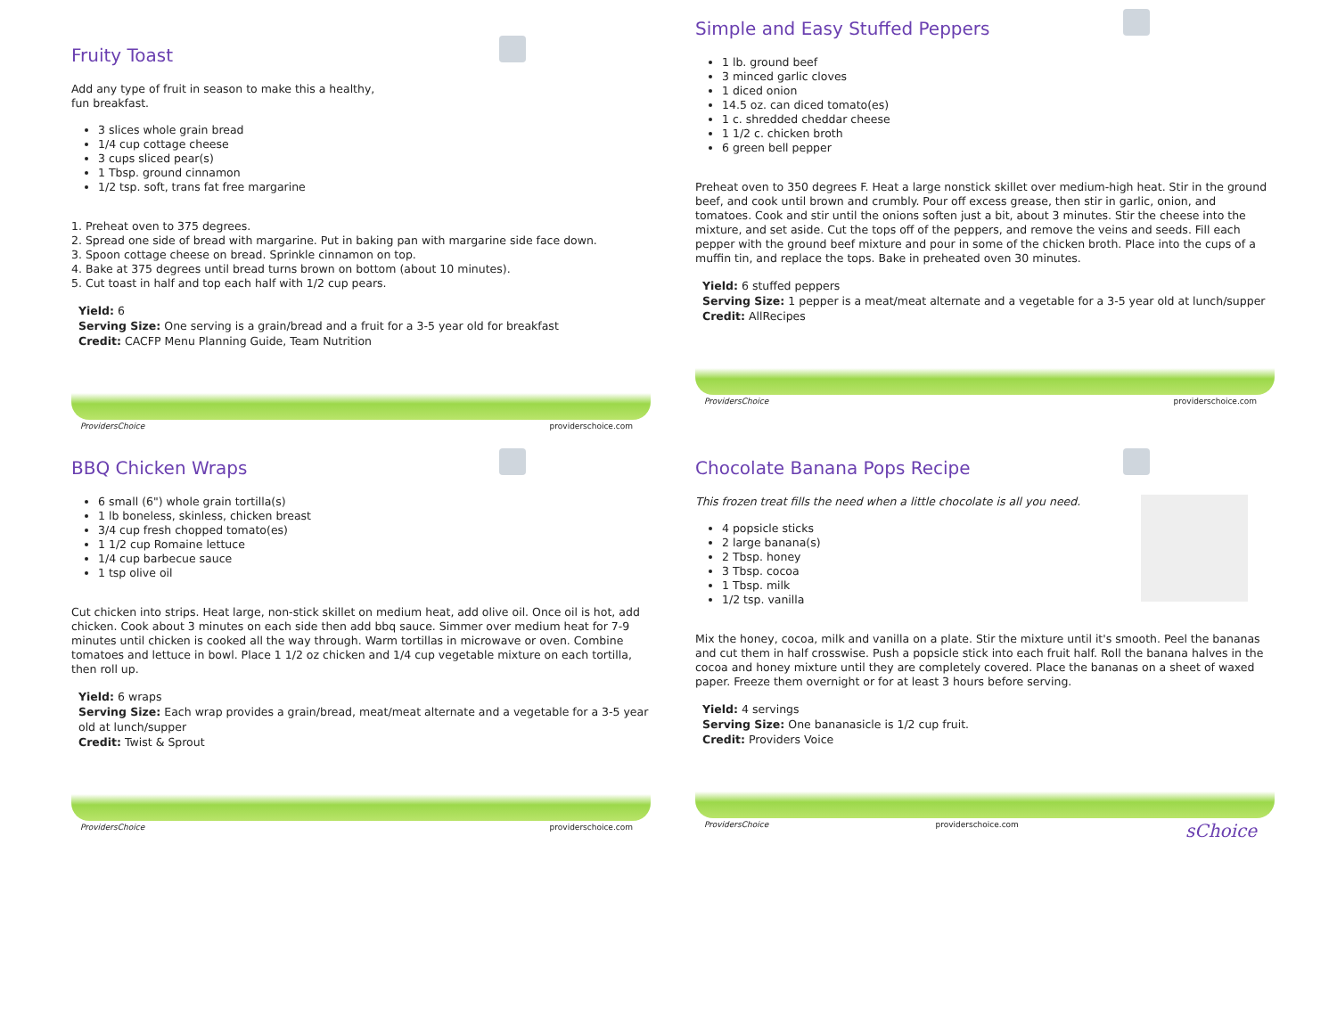Fruity Toast
Add any type of fruit in season to make this a healthy,
fun breakfast.
3 slices whole grain bread
1/4 cup cottage cheese
3 cups sliced pear(s)
1 Tbsp. ground cinnamon
1/2 tsp. soft, trans fat free margarine
1. Preheat oven to 375 degrees.
2. Spread one side of bread with margarine. Put in baking pan with margarine side face down.
3. Spoon cottage cheese on bread. Sprinkle cinnamon on top.
4. Bake at 375 degrees until bread turns brown on bottom (about 10 minutes).
5. Cut toast in half and top each half with 1/2 cup pears.
Yield: 6
Serving Size: One serving is a grain/bread and a fruit for a 3-5 year old for breakfast
Credit: CACFP Menu Planning Guide, Team Nutrition
ProvidersChoice providerschoice.com
Simple and Easy Stuffed Peppers
1 lb. ground beef
3 minced garlic cloves
1 diced onion
14.5 oz. can diced tomato(es)
1 c. shredded cheddar cheese
1 1/2 c. chicken broth
6 green bell pepper
Preheat oven to 350 degrees F. Heat a large nonstick skillet over medium-high heat. Stir in the ground beef, and cook until brown and crumbly. Pour off excess grease, then stir in garlic, onion, and tomatoes. Cook and stir until the onions soften just a bit, about 3 minutes. Stir the cheese into the mixture, and set aside. Cut the tops off of the peppers, and remove the veins and seeds. Fill each pepper with the ground beef mixture and pour in some of the chicken broth. Place into the cups of a muffin tin, and replace the tops. Bake in preheated oven 30 minutes.
Yield: 6 stuffed peppers
Serving Size: 1 pepper is a meat/meat alternate and a vegetable for a 3-5 year old at lunch/supper
Credit: AllRecipes
ProvidersChoice providerschoice.com
BBQ Chicken Wraps
6 small (6") whole grain tortilla(s)
1 lb boneless, skinless, chicken breast
3/4 cup fresh chopped tomato(es)
1 1/2 cup Romaine lettuce
1/4 cup barbecue sauce
1 tsp olive oil
Cut chicken into strips. Heat large, non-stick skillet on medium heat, add olive oil. Once oil is hot, add chicken. Cook about 3 minutes on each side then add bbq sauce. Simmer over medium heat for 7-9 minutes until chicken is cooked all the way through. Warm tortillas in microwave or oven. Combine tomatoes and lettuce in bowl. Place 1 1/2 oz chicken and 1/4 cup vegetable mixture on each tortilla, then roll up.
Yield: 6 wraps
Serving Size: Each wrap provides a grain/bread, meat/meat alternate and a vegetable for a 3-5 year old at lunch/supper
Credit: Twist & Sprout
ProvidersChoice providerschoice.com
Chocolate Banana Pops Recipe
This frozen treat fills the need when a little chocolate is all you need.
4 popsicle sticks
2 large banana(s)
2 Tbsp. honey
3 Tbsp. cocoa
1 Tbsp. milk
1/2 tsp. vanilla
Mix the honey, cocoa, milk and vanilla on a plate. Stir the mixture until it's smooth. Peel the bananas and cut them in half crosswise. Push a popsicle stick into each fruit half. Roll the banana halves in the cocoa and honey mixture until they are completely covered. Place the bananas on a sheet of waxed paper. Freeze them overnight or for at least 3 hours before serving.
Yield: 4 servings
Serving Size: One bananasicle is 1/2 cup fruit.
Credit: Providers Voice
ProvidersChoice providerschoice.com sChoice